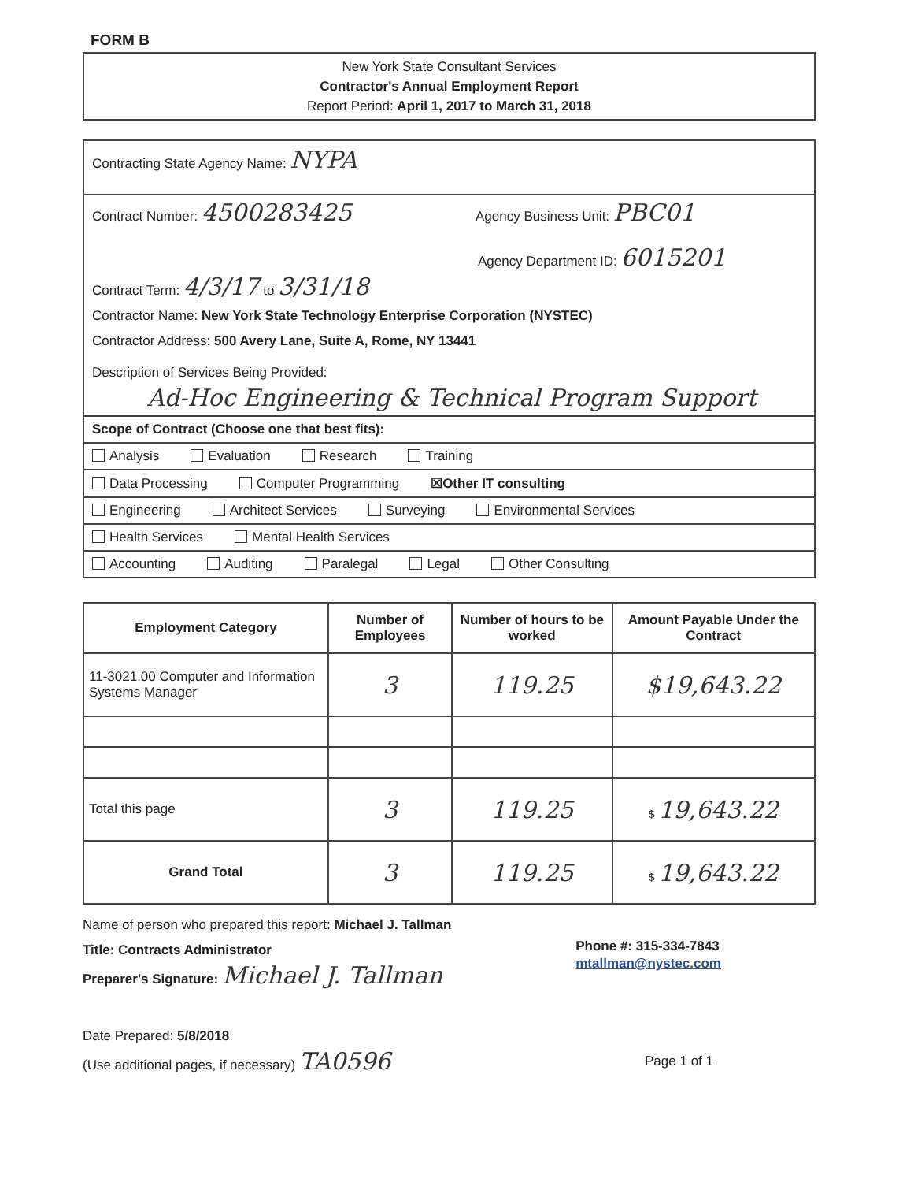FORM B
New York State Consultant Services
Contractor's Annual Employment Report
Report Period: April 1, 2017 to March 31, 2018
Contracting State Agency Name: NYPA
Contract Number: 4500283425 Agency Business Unit: PBC01
Agency Department ID: 6015201
Contract Term: 4/3/17 to 3/31/18
Contractor Name: New York State Technology Enterprise Corporation (NYSTEC)
Contractor Address: 500 Avery Lane, Suite A, Rome, NY 13441
Description of Services Being Provided:
Ad-Hoc Engineering & Technical Program Support
Scope of Contract (Choose one that best fits):
Analysis Evaluation Research Training
Data Processing Computer Programming ☒Other IT consulting
Engineering Architect Services Surveying Environmental Services
Health Services Mental Health Services
Accounting Auditing Paralegal Legal Other Consulting
| Employment Category | Number of Employees | Number of hours to be worked | Amount Payable Under the Contract |
| --- | --- | --- | --- |
| 11-3021.00 Computer and Information Systems Manager | 3 | 119.25 | $19,643.22 |
| Total this page | 3 | 119.25 | $ 19,643.22 |
| Grand Total | 3 | 119.25 | $ 19,643.22 |
Name of person who prepared this report: Michael J. Tallman
Title: Contracts Administrator
Preparer's Signature: Michael J. Tallman
Phone #: 315-334-7843
mtallman@nystec.com
Date Prepared: 5/8/2018
(Use additional pages, if necessary) TA0596 Page 1 of 1